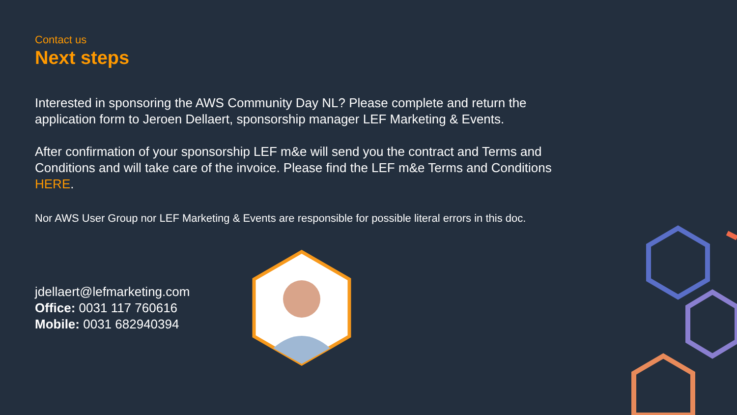Contact us
Next steps
Interested in sponsoring the AWS Community Day NL? Please complete and return the application form to Jeroen Dellaert, sponsorship manager LEF Marketing & Events.
After confirmation of your sponsorship LEF m&e will send you the contract and Terms and Conditions and will take care of the invoice. Please find the LEF m&e Terms and Conditions HERE.
Nor AWS User Group nor LEF Marketing & Events are responsible for possible literal errors in this doc.
jdellaert@lefmarketing.com
Office: 0031 117 760616
Mobile: 0031 682940394